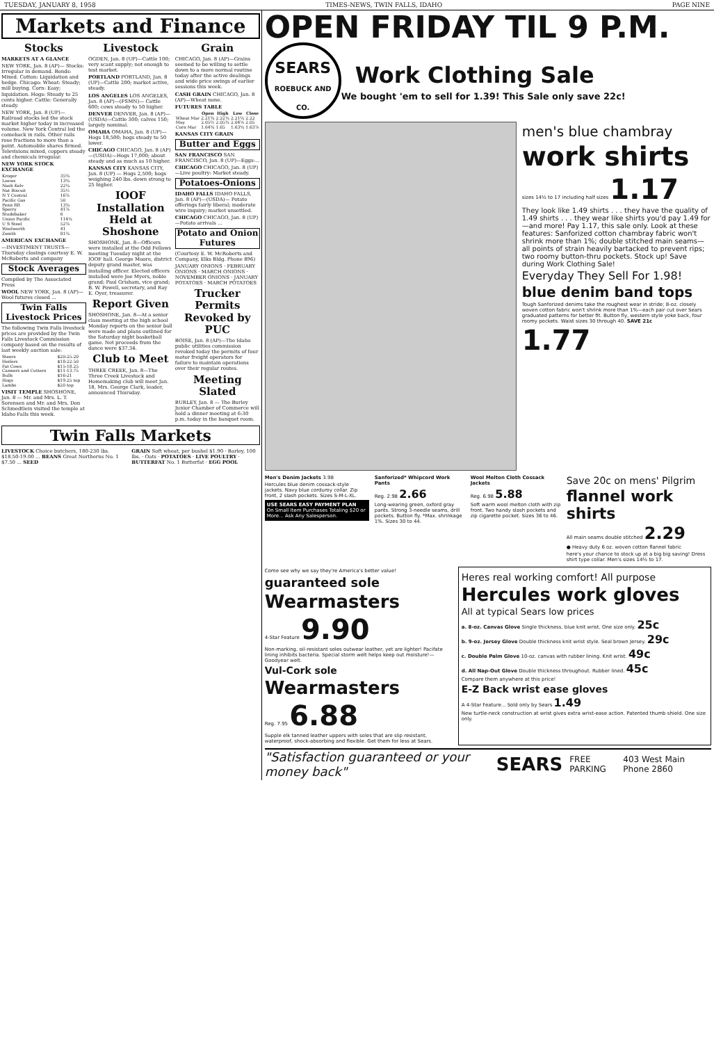TUESDAY, JANUARY 8, 1958 TIMES-NEWS, TWIN FALLS, IDAHO PAGE NINE
Markets and Finance
Stocks
MARKETS AT A GLANCE
NEW YORK, Jan. 8 (AP)— Stocks: Irregular in demand. Bonds: Mixed. Cotton: Liquidation and hedge. Chicago: Wheat: Steady; mill buying. Corn: Easy; liquidation. Hogs: Steady to 25 cents higher. Cattle: Generally steady.
NEW YORK, Jan. 8 (UP)—Railroad stocks led the stock market higher today in increased volume. New York Central led the comeback in rails. Other rails rose fractions to more than a point. Automobile shares firmed. Televisions mixed, coppers steady and chemicals irregular.
NEW YORK STOCK EXCHANGE
| Kroger | 35¾ |
| Loews | 13¾ |
| Nash Kelv | 22¼ |
| Nat Biscuit | 35½ |
| N Y Central | 16⅞ |
| Pacific Gas | 50 |
| Penn RR | 13¾ |
| Sperry | 41⅞ |
| Studebaker | 6 |
| Union Pacific | 114¼ |
| U S Steel | 52⅞ |
| Woolworth | 41 |
| Zenith | 81¾ |
AMERICAN EXCHANGE
—INVESTMENT TRUSTS— Thursday closings courtesy E. W. McRoberts and company
Stock Averages
Compiled by The Associated Press
WOOL NEW YORK, Jan. 8 (AP)—Wool futures closed ...
Twin Falls Livestock Prices
The following Twin Falls livestock prices are provided by the Twin Falls Livestock Commission company based on the results of last weekly auction sale:
| Steers | $20-25.20 |
| Heifers | $18-22.50 |
| Fat Cows | $15-18.25 |
| Canners and Cutters | $11-13.75 |
| Bulls | $16-21 |
| Hogs | $19.25 top |
| Lambs | $20 top |
VISIT TEMPLE SHOSHONE, Jan. 8 — Mr. and Mrs. L. T. Sorensen and Mr. and Mrs. Don Schmedtlein visited the temple at Idaho Falls this week.
Livestock
OGDEN, Jan. 8 (UP)—Cattle 100; very scant supply; not enough to test market.
PORTLAND PORTLAND, Jan. 8 (UP)—Cattle 200; market active, steady.
LOS ANGELES LOS ANGELES, Jan. 8 (AP)—(FSMN)— Cattle 600; cows steady to 50 higher.
DENVER DENVER, Jan. 8 (AP)—(USDA)—Cattle 300; calves 150; largely nominal.
OMAHA OMAHA, Jan. 8 (UP)—Hogs 18,500; hogs steady to 50 lower.
CHICAGO CHICAGO, Jan. 8 (AP)—(USDA)—Hogs 17,000; about steady and as much as 10 higher.
KANSAS CITY KANSAS CITY, Jan. 8 (UP) — Hogs 2,500; hogs weighing 240 lbs. down strong to 25 higher.
IOOF Installation Held at Shoshone
SHOSHONE, Jan. 8—Officers were installed at the Odd Fellows meeting Tuesday night at the IOOF hall. George Moore, district deputy grand master, was installing officer. Elected officers installed were Joe Myers, noble grand; Paul Grisham, vice grand; B. W. Powell, secretary, and Ray E. Oyer, treasurer.
Report Given
SHOSHONE, Jan. 8—At a senior class meeting at the high school Monday reports on the senior ball were made and plans outlined for the Saturday night basketball game. Net proceeds from the dance were $37.34.
Club to Meet
THREE CREEK, Jan. 8—The Three Creek Livestock and Homemaking club will meet Jan. 18, Mrs. George Clark, leader, announced Thursday.
Grain
CHICAGO, Jan. 8 (AP)—Grains seemed to be willing to settle down to a more normal routine today after the active dealings and wide price swings of earlier sessions this week.
CASH GRAIN CHICAGO, Jan. 8 (AP)—Wheat none.
FUTURES TABLE
| | Open | High | Low | Close |
| --- | --- | --- | --- | --- |
| Wheat Mar | 2.21¾ | 2.22¼ | 2.21¼ | 2.22 |
| May | 2.05½ | 2.05¾ | 2.04⅝ | 2.05 |
| Corn Mar | 1.64¾ | 1.65 | 1.63¾ | 1.63⅞ |
KANSAS CITY GRAIN
Butter and Eggs
SAN FRANCISCO SAN FRANCISCO, Jan. 8 (UP)—Eggs:...
CHICAGO CHICAGO, Jan. 8 (UP)—Live poultry: Market steady.
Potatoes-Onions
IDAHO FALLS IDAHO FALLS, Jan. 8 (AP)—(USDA)— Potato offerings fairly liberal; moderate wire inquiry; market unsettled.
CHICAGO CHICAGO, Jan. 8 (UP)—Potato arrivals ...
Potato and Onion Futures
(Courtesy E. W. McRoberts and Company, Elks Bldg. Phone 896)
JANUARY ONIONS · FEBRUARY ONIONS · MARCH ONIONS · NOVEMBER ONIONS · JANUARY POTATOES · MARCH POTATOES
Trucker Permits Revoked by PUC
BOISE, Jan. 8 (AP)—The Idaho public utilities commission revoked today the permits of four motor freight operators for failure to maintain operations over their regular routes.
Meeting Slated
BURLEY, Jan. 8 — The Burley Junior Chamber of Commerce will hold a dinner meeting at 6:30 p.m. today in the banquet room.
Twin Falls Markets
LIVESTOCK Choice butchers, 180-230 lbs. $18.50-19.00 ... BEANS Great Northerns No. 1 $7.50 ... SEED
GRAIN Soft wheat, per bushel $1.90 · Barley, 100 lbs. · Oats · POTATOES · LIVE POULTRY · BUTTERFAT No. 1 Butterfat · EGG POOL
OPEN FRIDAY TIL 9 P.M.
SEARS
ROEBUCK AND CO.
Work Clothing Sale
We bought 'em to sell for 1.39! This Sale only save 22c!
men's blue chambray
work shirts
sizes 14½ to 17 including half sizes 1.17
They look like 1.49 shirts . . . they have the quality of 1.49 shirts . . . they wear like shirts you'd pay 1.49 for—and more! Pay 1.17, this sale only. Look at these features: Sanforized cotton chambray fabric won't shrink more than 1%; double stitched main seams—all points of strain heavily bartacked to prevent rips; two roomy button-thru pockets. Stock up! Save during Work Clothing Sale!
Everyday They Sell For 1.98!
blue denim band tops
Tough Sanforized denims take the roughest wear in stride; 8-oz. closely woven cotton fabric won't shrink more than 1%—each pair cut over Sears graduated patterns for better fit. Button fly, western style yoke back, four roomy pockets. Waist sizes 30 through 40. SAVE 21c 1.77
Men's Denim Jackets 3.98
Hercules blue denim cossack-style jackets. Navy blue corduroy collar. Zip front, 2 slash pockets. Sizes S-M-L-XL.
USE SEARS EASY PAYMENT PLAN
On Small Item Purchases Totaling $20 or More... Ask Any Salesperson.
Sanforized* Whipcord Work Pants
Reg. 2.98 2.66
Long-wearing green, oxford gray pants. Strong 3-needle seams, drill pockets. Button fly. *Max. shrinkage 1%. Sizes 30 to 44.
Wool Melton Cloth Cossack Jackets
Reg. 6.98 5.88
Soft warm wool melton cloth with zip front. Two handy slash pockets and zip cigarette pocket. Sizes 36 to 46.
Save 20c on mens' Pilgrim
flannel work shirts
All main seams double stitched 2.29
● Heavy duty 6 oz. woven cotton flannel fabric
here's your chance to stock up at a big big saving! Dress shirt type collar. Men's sizes 14½ to 17.
Come see why we say they're America's better value!
guaranteed sole
Wearmasters
4-Star Feature 9.90
Non-marking, oil-resistant soles outwear leather, yet are lighter! Pacifate lining inhibits bacteria. Special storm welt helps keep out moisture!—Goodyear welt.
Vul-Cork sole
Wearmasters
Reg. 7.95 6.88
Supple elk tanned leather uppers with soles that are slip resistant, waterproof, shock-absorbing and flexible. Get them for less at Sears.
Heres real working comfort! All purpose
Hercules work gloves
All at typical Sears low prices
a. 8-oz. Canvas Glove Single thickness, blue knit wrist. One size only. 25c
b. 9-oz. Jersey Glove Double thickness knit wrist style. Seal brown Jersey. 29c
c. Double Palm Glove 10-oz. canvas with rubber lining. Knit wrist. 49c
d. All Nap-Out Glove Double thickness throughout. Rubber lined. 45c
Compare them anywhere at this price!
E-Z Back wrist ease gloves
A 4-Star Feature... Sold only by Sears 1.49
New turtle-neck construction at wrist gives extra wrist-ease action. Patented thumb shield. One size only.
"Satisfaction guaranteed or your money back" SEARS FREE PARKING 403 West Main Phone 2860